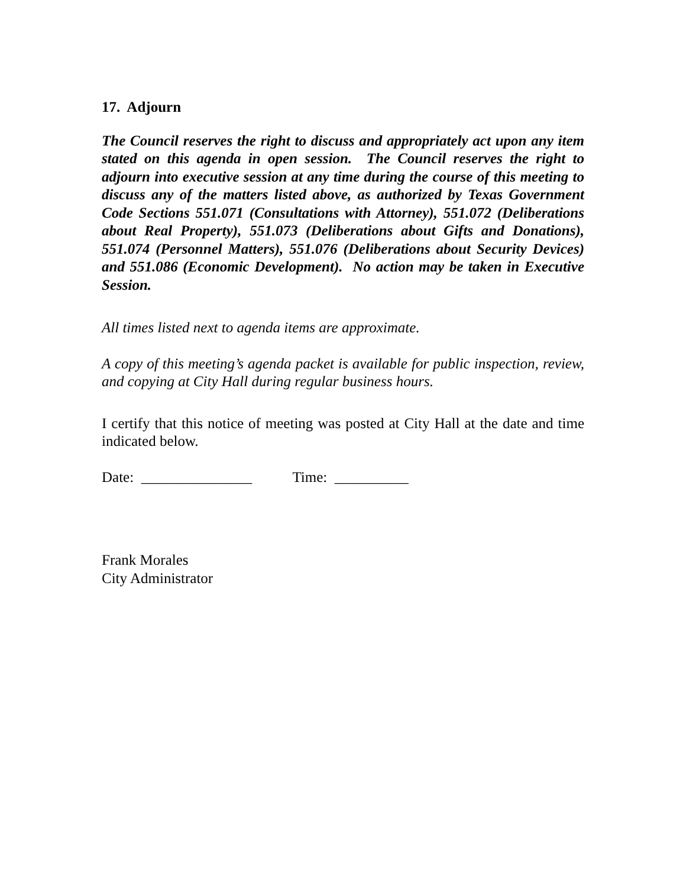17. Adjourn
The Council reserves the right to discuss and appropriately act upon any item stated on this agenda in open session. The Council reserves the right to adjourn into executive session at any time during the course of this meeting to discuss any of the matters listed above, as authorized by Texas Government Code Sections 551.071 (Consultations with Attorney), 551.072 (Deliberations about Real Property), 551.073 (Deliberations about Gifts and Donations), 551.074 (Personnel Matters), 551.076 (Deliberations about Security Devices) and 551.086 (Economic Development). No action may be taken in Executive Session.
All times listed next to agenda items are approximate.
A copy of this meeting’s agenda packet is available for public inspection, review, and copying at City Hall during regular business hours.
I certify that this notice of meeting was posted at City Hall at the date and time indicated below.
Date: _______________ Time: __________
Frank Morales
City Administrator